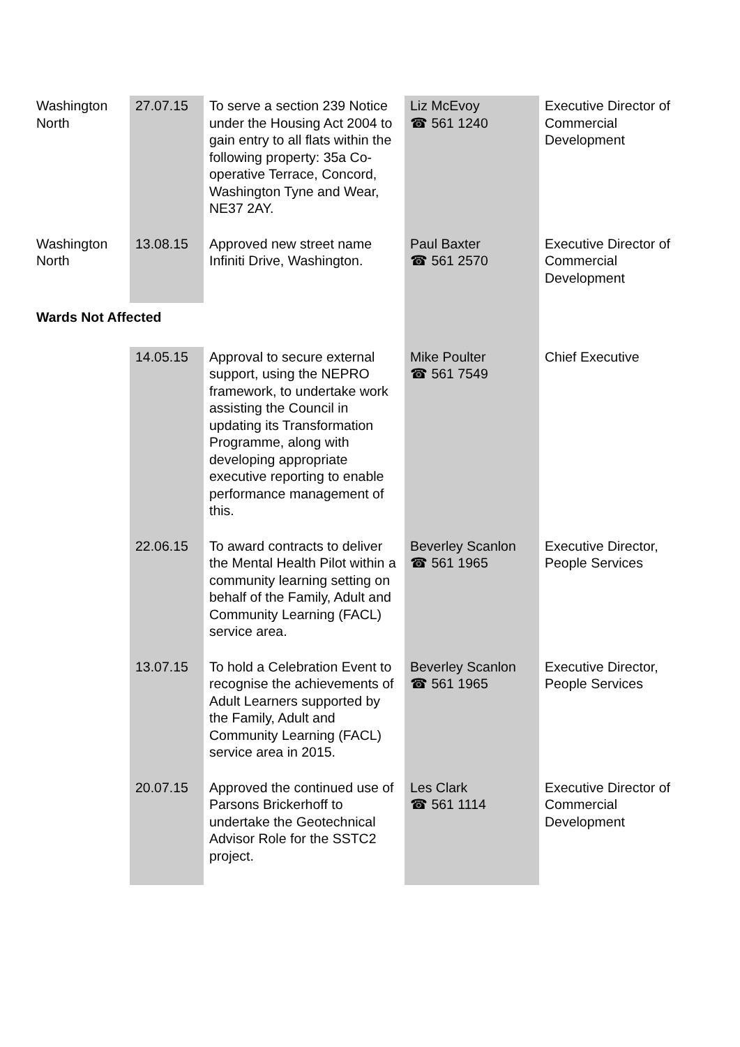| Washington North | 27.07.15 | To serve a section 239 Notice under the Housing Act 2004 to gain entry to all flats within the following property: 35a Co-operative Terrace, Concord, Washington Tyne and Wear, NE37 2AY. | Liz McEvoy ☎ 561 1240 | Executive Director of Commercial Development |
| Washington North | 13.08.15 | Approved new street name Infiniti Drive, Washington. | Paul Baxter ☎ 561 2570 | Executive Director of Commercial Development |
| Wards Not Affected | | | | |
| | 14.05.15 | Approval to secure external support, using the NEPRO framework, to undertake work assisting the Council in updating its Transformation Programme, along with developing appropriate executive reporting to enable performance management of this. | Mike Poulter ☎ 561 7549 | Chief Executive |
| | 22.06.15 | To award contracts to deliver the Mental Health Pilot within a community learning setting on behalf of the Family, Adult and Community Learning (FACL) service area. | Beverley Scanlon ☎ 561 1965 | Executive Director, People Services |
| | 13.07.15 | To hold a Celebration Event to recognise the achievements of Adult Learners supported by the Family, Adult and Community Learning (FACL) service area in 2015. | Beverley Scanlon ☎ 561 1965 | Executive Director, People Services |
| | 20.07.15 | Approved the continued use of Parsons Brickerhoff to undertake the Geotechnical Advisor Role for the SSTC2 project. | Les Clark ☎ 561 1114 | Executive Director of Commercial Development |